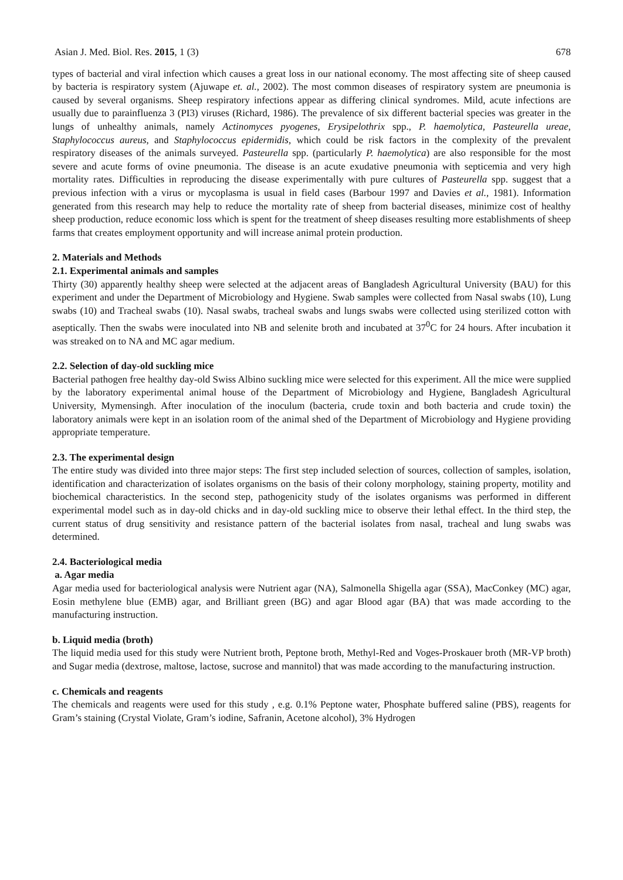Asian J. Med. Biol. Res. 2015, 1 (3) 678
types of bacterial and viral infection which causes a great loss in our national economy. The most affecting site of sheep caused by bacteria is respiratory system (Ajuwape et. al., 2002). The most common diseases of respiratory system are pneumonia is caused by several organisms. Sheep respiratory infections appear as differing clinical syndromes. Mild, acute infections are usually due to parainfluenza 3 (PI3) viruses (Richard, 1986). The prevalence of six different bacterial species was greater in the lungs of unhealthy animals, namely Actinomyces pyogenes, Erysipelothrix spp., P. haemolytica, Pasteurella ureae, Staphylococcus aureus, and Staphylococcus epidermidis, which could be risk factors in the complexity of the prevalent respiratory diseases of the animals surveyed. Pasteurella spp. (particularly P. haemolytica) are also responsible for the most severe and acute forms of ovine pneumonia. The disease is an acute exudative pneumonia with septicemia and very high mortality rates. Difficulties in reproducing the disease experimentally with pure cultures of Pasteurella spp. suggest that a previous infection with a virus or mycoplasma is usual in field cases (Barbour 1997 and Davies et al., 1981). Information generated from this research may help to reduce the mortality rate of sheep from bacterial diseases, minimize cost of healthy sheep production, reduce economic loss which is spent for the treatment of sheep diseases resulting more establishments of sheep farms that creates employment opportunity and will increase animal protein production.
2. Materials and Methods
2.1. Experimental animals and samples
Thirty (30) apparently healthy sheep were selected at the adjacent areas of Bangladesh Agricultural University (BAU) for this experiment and under the Department of Microbiology and Hygiene. Swab samples were collected from Nasal swabs (10), Lung swabs (10) and Tracheal swabs (10). Nasal swabs, tracheal swabs and lungs swabs were collected using sterilized cotton with aseptically. Then the swabs were inoculated into NB and selenite broth and incubated at 37<sup>0</sup>C for 24 hours. After incubation it was streaked on to NA and MC agar medium.
2.2. Selection of day-old suckling mice
Bacterial pathogen free healthy day-old Swiss Albino suckling mice were selected for this experiment. All the mice were supplied by the laboratory experimental animal house of the Department of Microbiology and Hygiene, Bangladesh Agricultural University, Mymensingh. After inoculation of the inoculum (bacteria, crude toxin and both bacteria and crude toxin) the laboratory animals were kept in an isolation room of the animal shed of the Department of Microbiology and Hygiene providing appropriate temperature.
2.3. The experimental design
The entire study was divided into three major steps: The first step included selection of sources, collection of samples, isolation, identification and characterization of isolates organisms on the basis of their colony morphology, staining property, motility and biochemical characteristics. In the second step, pathogenicity study of the isolates organisms was performed in different experimental model such as in day-old chicks and in day-old suckling mice to observe their lethal effect. In the third step, the current status of drug sensitivity and resistance pattern of the bacterial isolates from nasal, tracheal and lung swabs was determined.
2.4. Bacteriological media
a. Agar media
Agar media used for bacteriological analysis were Nutrient agar (NA), Salmonella Shigella agar (SSA), MacConkey (MC) agar, Eosin methylene blue (EMB) agar, and Brilliant green (BG) and agar Blood agar (BA) that was made according to the manufacturing instruction.
b. Liquid media (broth)
The liquid media used for this study were Nutrient broth, Peptone broth, Methyl-Red and Voges-Proskauer broth (MR-VP broth) and Sugar media (dextrose, maltose, lactose, sucrose and mannitol) that was made according to the manufacturing instruction.
c. Chemicals and reagents
The chemicals and reagents were used for this study , e.g. 0.1% Peptone water, Phosphate buffered saline (PBS), reagents for Gram’s staining (Crystal Violate, Gram’s iodine, Safranin, Acetone alcohol), 3% Hydrogen